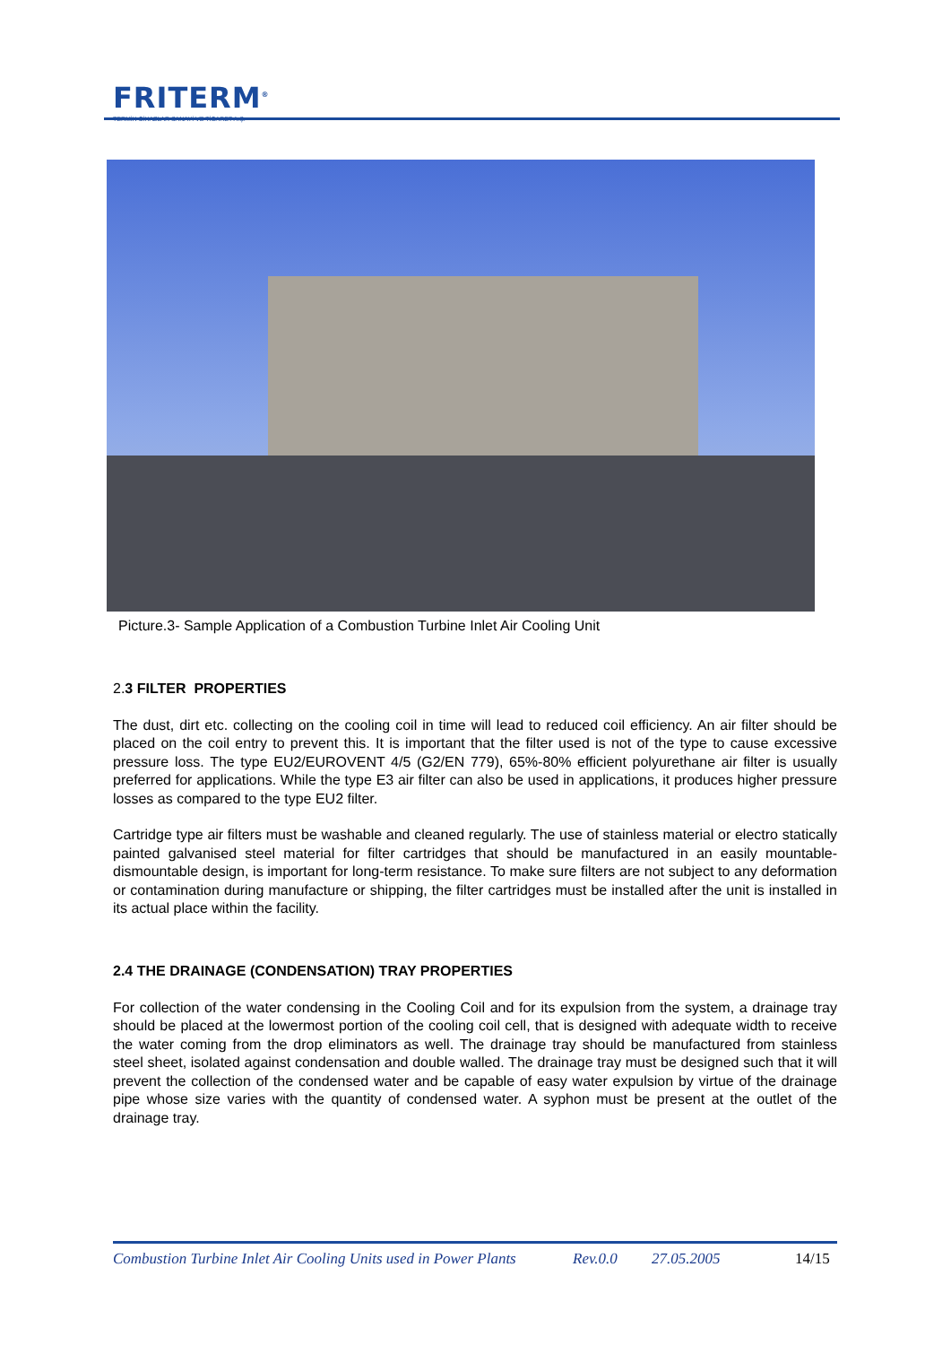FRITERM<sup>®</sup>
TERMİK CİHAZLAR SANAYİ VE TİCARET A.Ş.
Picture.3- Sample Application of a Combustion Turbine Inlet Air Cooling Unit
2. 3 FILTER PROPERTIES
The dust, dirt etc. collecting on the cooling coil in time will lead to reduced coil efficiency. An air filter should be placed on the coil entry to prevent this. It is important that the filter used is not of the type to cause excessive pressure loss. The type EU2/EUROVENT 4/5 (G2/EN 779), 65%-80% efficient polyurethane air filter is usually preferred for applications. While the type E3 air filter can also be used in applications, it produces higher pressure losses as compared to the type EU2 filter.
Cartridge type air filters must be washable and cleaned regularly. The use of stainless material or electro statically painted galvanised steel material for filter cartridges that should be manufactured in an easily mountable-dismountable design, is important for long-term resistance. To make sure filters are not subject to any deformation or contamination during manufacture or shipping, the filter cartridges must be installed after the unit is installed in its actual place within the facility.
2.4 THE DRAINAGE (CONDENSATION) TRAY PROPERTIES
For collection of the water condensing in the Cooling Coil and for its expulsion from the system, a drainage tray should be placed at the lowermost portion of the cooling coil cell, that is designed with adequate width to receive the water coming from the drop eliminators as well. The drainage tray should be manufactured from stainless steel sheet, isolated against condensation and double walled. The drainage tray must be designed such that it will prevent the collection of the condensed water and be capable of easy water expulsion by virtue of the drainage pipe whose size varies with the quantity of condensed water. A syphon must be present at the outlet of the drainage tray.
Combustion Turbine Inlet Air Cooling Units used in Power Plants Rev.0.0 27.05.2005 14/15